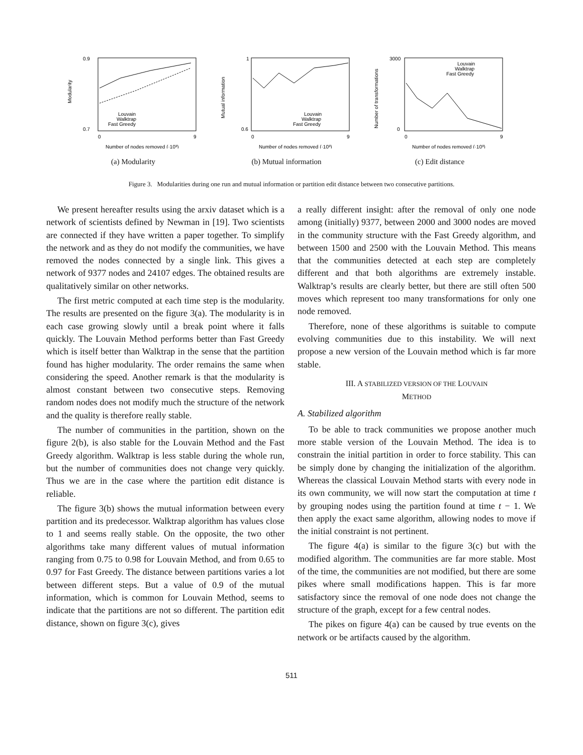0.9
0.7
0
9
Number of nodes removed (·10³)
Louvain
Walktrap
Fast Greedy
Modularity
(a) Modularity
1
0.6
0
9
Number of nodes removed (·10³)
Louvain
Walktrap
Fast Greedy
Mutual information
(b) Mutual information
3000
0
0
9
Number of nodes removed (·10³)
Louvain
Walktrap
Fast Greedy
Number of transformations
(c) Edit distance
Figure 3. Modularities during one run and mutual information or partition edit distance between two consecutive partitions.
We present hereafter results using the arxiv dataset which is a network of scientists defined by Newman in [19]. Two scientists are connected if they have written a paper together. To simplify the network and as they do not modify the communities, we have removed the nodes connected by a single link. This gives a network of 9377 nodes and 24107 edges. The obtained results are qualitatively similar on other networks.
The first metric computed at each time step is the modularity. The results are presented on the figure 3(a). The modularity is in each case growing slowly until a break point where it falls quickly. The Louvain Method performs better than Fast Greedy which is itself better than Walktrap in the sense that the partition found has higher modularity. The order remains the same when considering the speed. Another remark is that the modularity is almost constant between two consecutive steps. Removing random nodes does not modify much the structure of the network and the quality is therefore really stable.
The number of communities in the partition, shown on the figure 2(b), is also stable for the Louvain Method and the Fast Greedy algorithm. Walktrap is less stable during the whole run, but the number of communities does not change very quickly. Thus we are in the case where the partition edit distance is reliable.
The figure 3(b) shows the mutual information between every partition and its predecessor. Walktrap algorithm has values close to 1 and seems really stable. On the opposite, the two other algorithms take many different values of mutual information ranging from 0.75 to 0.98 for Louvain Method, and from 0.65 to 0.97 for Fast Greedy. The distance between partitions varies a lot between different steps. But a value of 0.9 of the mutual information, which is common for Louvain Method, seems to indicate that the partitions are not so different. The partition edit distance, shown on figure 3(c), gives
a really different insight: after the removal of only one node among (initially) 9377, between 2000 and 3000 nodes are moved in the community structure with the Fast Greedy algorithm, and between 1500 and 2500 with the Louvain Method. This means that the communities detected at each step are completely different and that both algorithms are extremely instable. Walktrap’s results are clearly better, but there are still often 500 moves which represent too many transformations for only one node removed.
Therefore, none of these algorithms is suitable to compute evolving communities due to this instability. We will next propose a new version of the Louvain method which is far more stable.
III. A STABILIZED VERSION OF THE LOUVAIN
METHOD
A. Stabilized algorithm
To be able to track communities we propose another much more stable version of the Louvain Method. The idea is to constrain the initial partition in order to force stability. This can be simply done by changing the initialization of the algorithm. Whereas the classical Louvain Method starts with every node in its own community, we will now start the computation at time t by grouping nodes using the partition found at time t − 1. We then apply the exact same algorithm, allowing nodes to move if the initial constraint is not pertinent.
The figure 4(a) is similar to the figure 3(c) but with the modified algorithm. The communities are far more stable. Most of the time, the communities are not modified, but there are some pikes where small modifications happen. This is far more satisfactory since the removal of one node does not change the structure of the graph, except for a few central nodes.
The pikes on figure 4(a) can be caused by true events on the network or be artifacts caused by the algorithm.
511